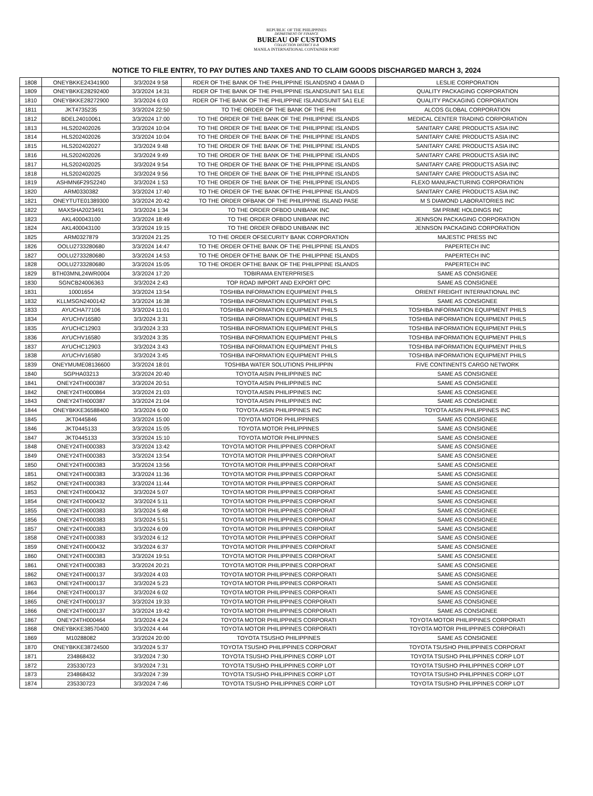REPUBLIC OF THE PHILIPPINES
DEPARTMENT OF FINANCE
BUREAU OF CUSTOMS
COLLECTION DISTRICT II-B
MANILA INTERNATIONAL CONTAINER PORT
NOTICE TO FILE ENTRY, TO PAY DUTIES AND TAXES AND TO CLAIM GOODS DISCHARGED MARCH 3, 2024
| 1808 | ONEYBKKE24341900 | 3/3/2024 9:58 | RDER OF THE BANK OF THE PHILIPPINE ISLANDSNO 4 DAMA D | LESLIE CORPORATION |
| 1809 | ONEYBKKE28292400 | 3/3/2024 14:31 | RDER OF THE BANK OF THE PHILIPPINE ISLANDSUNIT 5A1 ELE | QUALITY PACKAGING CORPORATION |
| 1810 | ONEYBKKE28272900 | 3/3/2024 6:03 | RDER OF THE BANK OF THE PHILIPPINE ISLANDSUNIT 5A1 ELE | QUALITY PACKAGING CORPORATION |
| 1811 | JKT4735235 | 3/3/2024 22:50 | TO THE ORDER OF THE BANK OF THE PHI | ALCOS GLOBAL CORPORATION |
| 1812 | BDEL24010061 | 3/3/2024 17:00 | TO THE ORDER OF THE BANK OF THE PHILIPPINE ISLANDS | MEDICAL CENTER TRADING CORPORATION |
| 1813 | HLS202402026 | 3/3/2024 10:04 | TO THE ORDER OF THE BANK OF THE PHILIPPINE ISLANDS | SANITARY CARE PRODUCTS ASIA INC |
| 1814 | HLS202402026 | 3/3/2024 10:04 | TO THE ORDER OF THE BANK OF THE PHILIPPINE ISLANDS | SANITARY CARE PRODUCTS ASIA INC |
| 1815 | HLS202402027 | 3/3/2024 9:48 | TO THE ORDER OF THE BANK OF THE PHILIPPINE ISLANDS | SANITARY CARE PRODUCTS ASIA INC |
| 1816 | HLS202402026 | 3/3/2024 9:49 | TO THE ORDER OF THE BANK OF THE PHILIPPINE ISLANDS | SANITARY CARE PRODUCTS ASIA INC |
| 1817 | HLS202402025 | 3/3/2024 9:54 | TO THE ORDER OF THE BANK OF THE PHILIPPINE ISLANDS | SANITARY CARE PRODUCTS ASIA INC |
| 1818 | HLS202402025 | 3/3/2024 9:56 | TO THE ORDER OF THE BANK OF THE PHILIPPINE ISLANDS | SANITARY CARE PRODUCTS ASIA INC |
| 1819 | ASHMN6F29S2240 | 3/3/2024 1:53 | TO THE ORDER OF THE BANK OF THE PHILIPPINE ISLANDS | FLEXO MANUFACTURING CORPORATION |
| 1820 | ARM0330382 | 3/3/2024 17:40 | TO THE ORDER OF THE BANK OFTHE PHILIPPINE ISLANDS | SANITARY CARE PRODUCTS ASIA INC |
| 1821 | ONEYTUTE01389300 | 3/3/2024 20:42 | TO THE ORDER OFBANK OF THE PHILIPPINE ISLAND PASE | M S DIAMOND LABORATORIES INC |
| 1822 | MAXSHA2023491 | 3/3/2024 1:34 | TO THE ORDER OFBDO UNIBANK INC | SM PRIME HOLDINGS INC |
| 1823 | AKL400043100 | 3/3/2024 18:49 | TO THE ORDER OFBDO UNIBANK INC | JENNSON PACKAGING CORPORATION |
| 1824 | AKL400043100 | 3/3/2024 19:15 | TO THE ORDER OFBDO UNIBANK INC | JENNSON PACKAGING CORPORATION |
| 1825 | ARM0327879 | 3/3/2024 21:25 | TO THE ORDER OFSECURITY BANK CORPORATION | MAJESTIC PRESS INC |
| 1826 | OOLU2733280680 | 3/3/2024 14:47 | TO THE ORDER OFTHE BANK OF THE PHILIPPINE ISLANDS | PAPERTECH INC |
| 1827 | OOLU2733280680 | 3/3/2024 14:53 | TO THE ORDER OFTHE BANK OF THE PHILIPPINE ISLANDS | PAPERTECH INC |
| 1828 | OOLU2733280680 | 3/3/2024 15:05 | TO THE ORDER OFTHE BANK OF THE PHILIPPINE ISLANDS | PAPERTECH INC |
| 1829 | BTH03MNL24WR0004 | 3/3/2024 17:20 | TOBIRAMA ENTERPRISES | SAME AS CONSIGNEE |
| 1830 | SGNCB24006363 | 3/3/2024 2:43 | TOP ROAD IMPORT AND EXPORT OPC | SAME AS CONSIGNEE |
| 1831 | 10001654 | 3/3/2024 13:54 | TOSHIBA INFORMATION EQUIPMENT PHILS | ORIENT FREIGHT INTERNATIONAL INC |
| 1832 | KLLMSGN2400142 | 3/3/2024 16:38 | TOSHIBA INFORMATION EQUIPMENT PHILS | SAME AS CONSIGNEE |
| 1833 | AYUCHA77106 | 3/3/2024 11:01 | TOSHIBA INFORMATION EQUIPMENT PHILS | TOSHIBA INFORMATION EQUIPMENT PHILS |
| 1834 | AYUCHV16580 | 3/3/2024 3:31 | TOSHIBA INFORMATION EQUIPMENT PHILS | TOSHIBA INFORMATION EQUIPMENT PHILS |
| 1835 | AYUCHC12903 | 3/3/2024 3:33 | TOSHIBA INFORMATION EQUIPMENT PHILS | TOSHIBA INFORMATION EQUIPMENT PHILS |
| 1836 | AYUCHV16580 | 3/3/2024 3:35 | TOSHIBA INFORMATION EQUIPMENT PHILS | TOSHIBA INFORMATION EQUIPMENT PHILS |
| 1837 | AYUCHC12903 | 3/3/2024 3:43 | TOSHIBA INFORMATION EQUIPMENT PHILS | TOSHIBA INFORMATION EQUIPMENT PHILS |
| 1838 | AYUCHV16580 | 3/3/2024 3:45 | TOSHIBA INFORMATION EQUIPMENT PHILS | TOSHIBA INFORMATION EQUIPMENT PHILS |
| 1839 | ONEYMUME08136600 | 3/3/2024 18:01 | TOSHIBA WATER SOLUTIONS PHILIPPIN | FIVE CONTINENTS CARGO NETWORK |
| 1840 | SGPHA03213 | 3/3/2024 20:40 | TOYOTA AISIN PHILIPPINES INC | SAME AS CONSIGNEE |
| 1841 | ONEY24TH000387 | 3/3/2024 20:51 | TOYOTA AISIN PHILIPPINES INC | SAME AS CONSIGNEE |
| 1842 | ONEY24TH000864 | 3/3/2024 21:03 | TOYOTA AISIN PHILIPPINES INC | SAME AS CONSIGNEE |
| 1843 | ONEY24TH000387 | 3/3/2024 21:04 | TOYOTA AISIN PHILIPPINES INC | SAME AS CONSIGNEE |
| 1844 | ONEYBKKE36588400 | 3/3/2024 6:00 | TOYOTA AISIN PHILIPPINES INC | TOYOTA AISIN PHILIPPINES INC |
| 1845 | JKT0445846 | 3/3/2024 15:00 | TOYOTA MOTOR PHILIPPINES | SAME AS CONSIGNEE |
| 1846 | JKT0445133 | 3/3/2024 15:05 | TOYOTA MOTOR PHILIPPINES | SAME AS CONSIGNEE |
| 1847 | JKT0445133 | 3/3/2024 15:10 | TOYOTA MOTOR PHILIPPINES | SAME AS CONSIGNEE |
| 1848 | ONEY24TH000383 | 3/3/2024 13:42 | TOYOTA MOTOR PHILIPPINES CORPORAT | SAME AS CONSIGNEE |
| 1849 | ONEY24TH000383 | 3/3/2024 13:54 | TOYOTA MOTOR PHILIPPINES CORPORAT | SAME AS CONSIGNEE |
| 1850 | ONEY24TH000383 | 3/3/2024 13:56 | TOYOTA MOTOR PHILIPPINES CORPORAT | SAME AS CONSIGNEE |
| 1851 | ONEY24TH000383 | 3/3/2024 11:36 | TOYOTA MOTOR PHILIPPINES CORPORAT | SAME AS CONSIGNEE |
| 1852 | ONEY24TH000383 | 3/3/2024 11:44 | TOYOTA MOTOR PHILIPPINES CORPORAT | SAME AS CONSIGNEE |
| 1853 | ONEY24TH000432 | 3/3/2024 5:07 | TOYOTA MOTOR PHILIPPINES CORPORAT | SAME AS CONSIGNEE |
| 1854 | ONEY24TH000432 | 3/3/2024 5:11 | TOYOTA MOTOR PHILIPPINES CORPORAT | SAME AS CONSIGNEE |
| 1855 | ONEY24TH000383 | 3/3/2024 5:48 | TOYOTA MOTOR PHILIPPINES CORPORAT | SAME AS CONSIGNEE |
| 1856 | ONEY24TH000383 | 3/3/2024 5:51 | TOYOTA MOTOR PHILIPPINES CORPORAT | SAME AS CONSIGNEE |
| 1857 | ONEY24TH000383 | 3/3/2024 6:09 | TOYOTA MOTOR PHILIPPINES CORPORAT | SAME AS CONSIGNEE |
| 1858 | ONEY24TH000383 | 3/3/2024 6:12 | TOYOTA MOTOR PHILIPPINES CORPORAT | SAME AS CONSIGNEE |
| 1859 | ONEY24TH000432 | 3/3/2024 6:37 | TOYOTA MOTOR PHILIPPINES CORPORAT | SAME AS CONSIGNEE |
| 1860 | ONEY24TH000383 | 3/3/2024 19:51 | TOYOTA MOTOR PHILIPPINES CORPORAT | SAME AS CONSIGNEE |
| 1861 | ONEY24TH000383 | 3/3/2024 20:21 | TOYOTA MOTOR PHILIPPINES CORPORAT | SAME AS CONSIGNEE |
| 1862 | ONEY24TH000137 | 3/3/2024 4:03 | TOYOTA MOTOR PHILIPPINES CORPORATI | SAME AS CONSIGNEE |
| 1863 | ONEY24TH000137 | 3/3/2024 5:23 | TOYOTA MOTOR PHILIPPINES CORPORATI | SAME AS CONSIGNEE |
| 1864 | ONEY24TH000137 | 3/3/2024 6:02 | TOYOTA MOTOR PHILIPPINES CORPORATI | SAME AS CONSIGNEE |
| 1865 | ONEY24TH000137 | 3/3/2024 19:33 | TOYOTA MOTOR PHILIPPINES CORPORATI | SAME AS CONSIGNEE |
| 1866 | ONEY24TH000137 | 3/3/2024 19:42 | TOYOTA MOTOR PHILIPPINES CORPORATI | SAME AS CONSIGNEE |
| 1867 | ONEY24TH000464 | 3/3/2024 4:24 | TOYOTA MOTOR PHILIPPINES CORPORATI | TOYOTA MOTOR PHILIPPINES CORPORATI |
| 1868 | ONEYBKKE38570400 | 3/3/2024 4:44 | TOYOTA MOTOR PHILIPPINES CORPORATI | TOYOTA MOTOR PHILIPPINES CORPORATI |
| 1869 | M10288082 | 3/3/2024 20:00 | TOYOTA TSUSHO PHILIPPINES | SAME AS CONSIGNEE |
| 1870 | ONEYBKKE38724500 | 3/3/2024 5:37 | TOYOTA TSUSHO PHILIPPINES CORPORAT | TOYOTA TSUSHO PHILIPPINES CORPORAT |
| 1871 | 234868432 | 3/3/2024 7:30 | TOYOTA TSUSHO PHILIPPINES CORP LOT | TOYOTA TSUSHO PHILIPPINES CORP LOT |
| 1872 | 235330723 | 3/3/2024 7:31 | TOYOTA TSUSHO PHILIPPINES CORP LOT | TOYOTA TSUSHO PHILIPPINES CORP LOT |
| 1873 | 234868432 | 3/3/2024 7:39 | TOYOTA TSUSHO PHILIPPINES CORP LOT | TOYOTA TSUSHO PHILIPPINES CORP LOT |
| 1874 | 235330723 | 3/3/2024 7:46 | TOYOTA TSUSHO PHILIPPINES CORP LOT | TOYOTA TSUSHO PHILIPPINES CORP LOT |